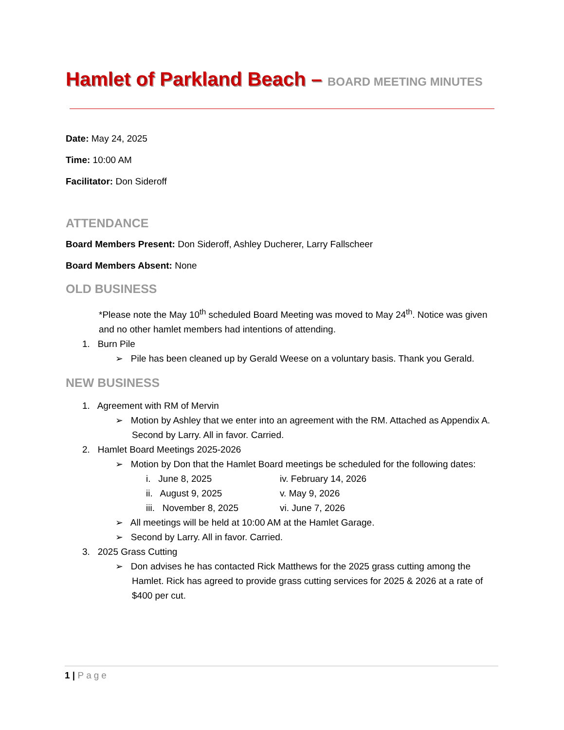Hamlet of Parkland Beach – BOARD MEETING MINUTES
Date: May 24, 2025
Time: 10:00 AM
Facilitator: Don Sideroff
ATTENDANCE
Board Members Present: Don Sideroff, Ashley Ducherer, Larry Fallscheer
Board Members Absent: None
OLD BUSINESS
*Please note the May 10<sup>th</sup> scheduled Board Meeting was moved to May 24<sup>th</sup>. Notice was given and no other hamlet members had intentions of attending.
1. Burn Pile
➢ Pile has been cleaned up by Gerald Weese on a voluntary basis. Thank you Gerald.
NEW BUSINESS
1. Agreement with RM of Mervin
➢ Motion by Ashley that we enter into an agreement with the RM. Attached as Appendix A. Second by Larry. All in favor. Carried.
2. Hamlet Board Meetings 2025-2026
➢ Motion by Don that the Hamlet Board meetings be scheduled for the following dates:
i. June 8, 2025
iv. February 14, 2026
ii. August 9, 2025
v. May 9, 2026
iii. November 8, 2025
vi. June 7, 2026
➢ All meetings will be held at 10:00 AM at the Hamlet Garage.
➢ Second by Larry. All in favor. Carried.
3. 2025 Grass Cutting
➢ Don advises he has contacted Rick Matthews for the 2025 grass cutting among the Hamlet. Rick has agreed to provide grass cutting services for 2025 & 2026 at a rate of $400 per cut.
1 | Page